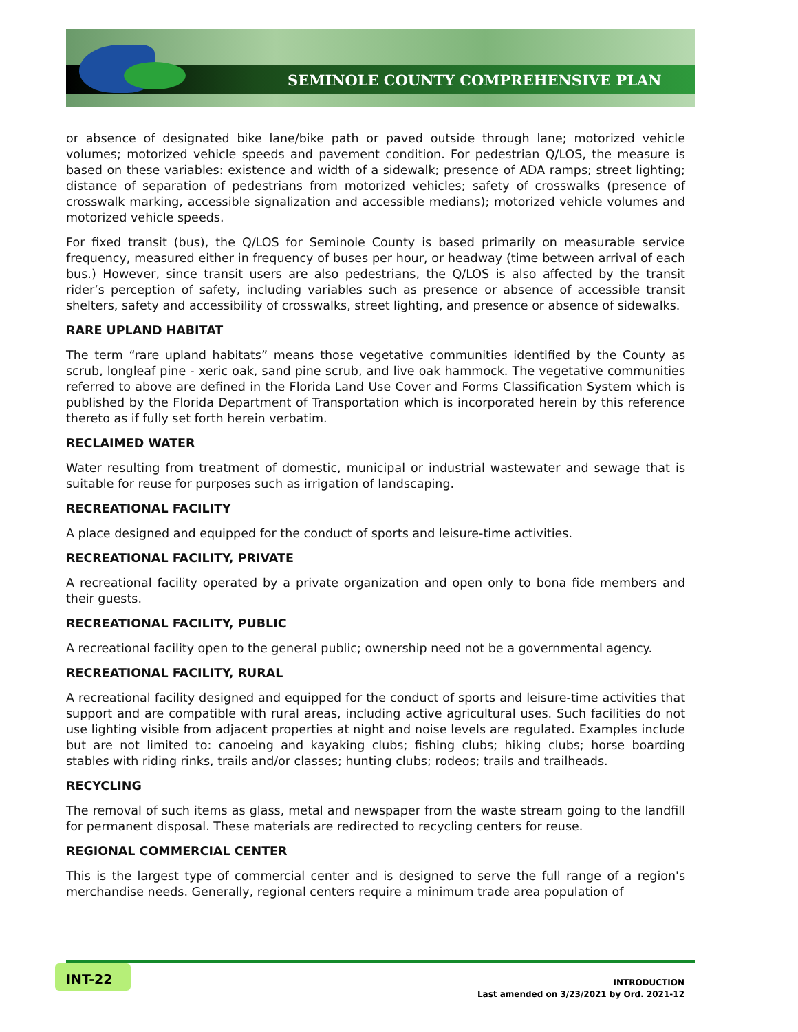SEMINOLE COUNTY COMPREHENSIVE PLAN
or absence of designated bike lane/bike path or paved outside through lane; motorized vehicle volumes; motorized vehicle speeds and pavement condition. For pedestrian Q/LOS, the measure is based on these variables: existence and width of a sidewalk; presence of ADA ramps; street lighting; distance of separation of pedestrians from motorized vehicles; safety of crosswalks (presence of crosswalk marking, accessible signalization and accessible medians); motorized vehicle volumes and motorized vehicle speeds.
For fixed transit (bus), the Q/LOS for Seminole County is based primarily on measurable service frequency, measured either in frequency of buses per hour, or headway (time between arrival of each bus.) However, since transit users are also pedestrians, the Q/LOS is also affected by the transit rider’s perception of safety, including variables such as presence or absence of accessible transit shelters, safety and accessibility of crosswalks, street lighting, and presence or absence of sidewalks.
RARE UPLAND HABITAT
The term “rare upland habitats” means those vegetative communities identified by the County as scrub, longleaf pine - xeric oak, sand pine scrub, and live oak hammock. The vegetative communities referred to above are defined in the Florida Land Use Cover and Forms Classification System which is published by the Florida Department of Transportation which is incorporated herein by this reference thereto as if fully set forth herein verbatim.
RECLAIMED WATER
Water resulting from treatment of domestic, municipal or industrial wastewater and sewage that is suitable for reuse for purposes such as irrigation of landscaping.
RECREATIONAL FACILITY
A place designed and equipped for the conduct of sports and leisure-time activities.
RECREATIONAL FACILITY, PRIVATE
A recreational facility operated by a private organization and open only to bona fide members and their guests.
RECREATIONAL FACILITY, PUBLIC
A recreational facility open to the general public; ownership need not be a governmental agency.
RECREATIONAL FACILITY, RURAL
A recreational facility designed and equipped for the conduct of sports and leisure-time activities that support and are compatible with rural areas, including active agricultural uses. Such facilities do not use lighting visible from adjacent properties at night and noise levels are regulated. Examples include but are not limited to: canoeing and kayaking clubs; fishing clubs; hiking clubs; horse boarding stables with riding rinks, trails and/or classes; hunting clubs; rodeos; trails and trailheads.
RECYCLING
The removal of such items as glass, metal and newspaper from the waste stream going to the landfill for permanent disposal. These materials are redirected to recycling centers for reuse.
REGIONAL COMMERCIAL CENTER
This is the largest type of commercial center and is designed to serve the full range of a region's merchandise needs. Generally, regional centers require a minimum trade area population of
INT-22
INTRODUCTION
Last amended on 3/23/2021 by Ord. 2021-12